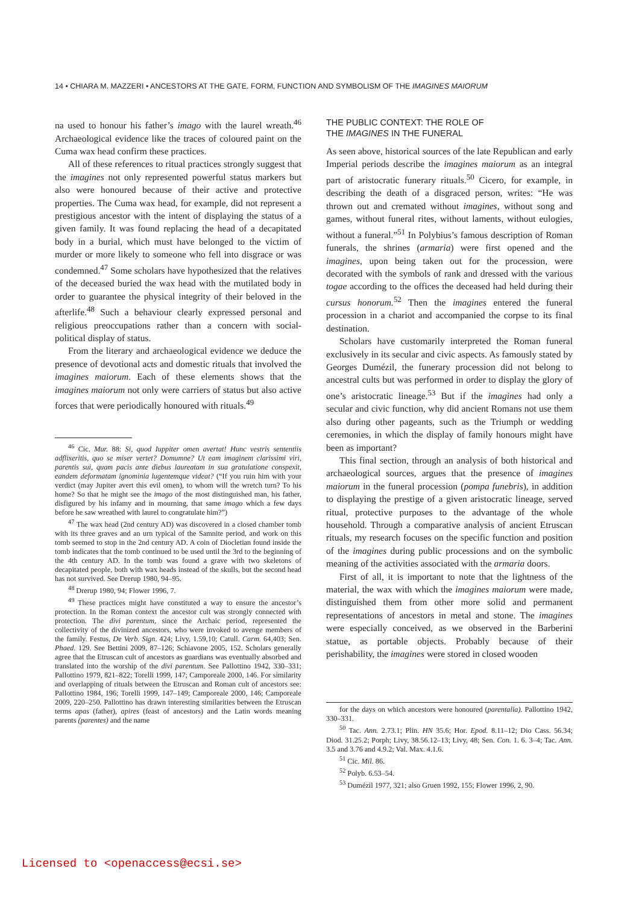14 • CHIARA M. MAZZERI • ANCESTORS AT THE GATE. FORM, FUNCTION AND SYMBOLISM OF THE IMAGINES MAIORUM
na used to honour his father’s imago with the laurel wreath.<sup>46</sup> Archaeological evidence like the traces of coloured paint on the Cuma wax head confirm these practices.
All of these references to ritual practices strongly suggest that the imagines not only represented powerful status markers but also were honoured because of their active and protective properties. The Cuma wax head, for example, did not represent a prestigious ancestor with the intent of displaying the status of a given family. It was found replacing the head of a decapitated body in a burial, which must have belonged to the victim of murder or more likely to someone who fell into disgrace or was condemned.<sup>47</sup> Some scholars have hypothesized that the relatives of the deceased buried the wax head with the mutilated body in order to guarantee the physical integrity of their beloved in the afterlife.<sup>48</sup> Such a behaviour clearly expressed personal and religious preoccupations rather than a concern with social-political display of status.
From the literary and archaeological evidence we deduce the presence of devotional acts and domestic rituals that involved the imagines maiorum. Each of these elements shows that the imagines maiorum not only were carriers of status but also active forces that were periodically honoured with rituals.<sup>49</sup>
<sup>46</sup> Cic. Mur. 88: Si, quod Iuppiter omen avertat! Hunc vestris sententiis adflixeritis, quo se miser vertet? Domumne? Ut eam imaginem clarissimi viri, parentis sui, quam pacis ante diebus laureatam in sua gratulatione conspexit, eandem deformatam ignominia lugentemque videat? (“If you ruin him with your verdict (may Jupiter avert this evil omen), to whom will the wretch turn? To his home? So that he might see the imago of the most distinguished man, his father, disfigured by his infamy and in mourning, that same imago which a few days before he saw wreathed with laurel to congratulate him?”)
<sup>47</sup> The wax head (2nd century AD) was discovered in a closed chamber tomb with its three graves and an urn typical of the Samnite period, and work on this tomb seemed to stop in the 2nd century AD. A coin of Diocletian found inside the tomb indicates that the tomb continued to be used until the 3rd to the beginning of the 4th century AD. In the tomb was found a grave with two skeletons of decapitated people, both with wax heads instead of the skulls, but the second head has not survived. See Drerup 1980, 94–95.
<sup>48</sup> Drerup 1980, 94; Flower 1996, 7.
<sup>49</sup> These practices might have constituted a way to ensure the ancestor’s protection. In the Roman context the ancestor cult was strongly connected with protection. The divi parentum, since the Archaic period, represented the collectivity of the divinized ancestors, who were invoked to avenge members of the family. Festus, De Verb. Sign. 424; Livy, 1.59,10; Catull. Carm. 64,403; Sen. Phaed. 129. See Bettini 2009, 87–126; Schiavone 2005, 152. Scholars generally agree that the Etruscan cult of ancestors as guardians was eventually absorbed and translated into the worship of the divi parentum. See Pallottino 1942, 330–331; Pallottino 1979, 821–822; Torelli 1999, 147; Camporeale 2000, 146. For similarity and overlapping of rituals between the Etruscan and Roman cult of ancestors see: Pallottino 1984, 196; Torelli 1999, 147–149; Camporeale 2000, 146; Camporeale 2009, 220–250. Pallottino has drawn interesting similarities between the Etruscan terms apas (father), apires (feast of ancestors) and the Latin words meaning parents (parentes) and the name
THE PUBLIC CONTEXT: THE ROLE OF
THE IMAGINES IN THE FUNERAL
As seen above, historical sources of the late Republican and early Imperial periods describe the imagines maiorum as an integral part of aristocratic funerary rituals.<sup>50</sup> Cicero, for example, in describing the death of a disgraced person, writes: “He was thrown out and cremated without imagines, without song and games, without funeral rites, without laments, without eulogies, without a funeral.”<sup>51</sup> In Polybius’s famous description of Roman funerals, the shrines (armaria) were first opened and the imagines, upon being taken out for the procession, were decorated with the symbols of rank and dressed with the various togae according to the offices the deceased had held during their cursus honorum.<sup>52</sup> Then the imagines entered the funeral procession in a chariot and accompanied the corpse to its final destination.
Scholars have customarily interpreted the Roman funeral exclusively in its secular and civic aspects. As famously stated by Georges Dumézil, the funerary procession did not belong to ancestral cults but was performed in order to display the glory of one’s aristocratic lineage.<sup>53</sup> But if the imagines had only a secular and civic function, why did ancient Romans not use them also during other pageants, such as the Triumph or wedding ceremonies, in which the display of family honours might have been as important?
This final section, through an analysis of both historical and archaeological sources, argues that the presence of imagines maiorum in the funeral procession (pompa funebris), in addition to displaying the prestige of a given aristocratic lineage, served ritual, protective purposes to the advantage of the whole household. Through a comparative analysis of ancient Etruscan rituals, my research focuses on the specific function and position of the imagines during public processions and on the symbolic meaning of the activities associated with the armaria doors.
First of all, it is important to note that the lightness of the material, the wax with which the imagines maiorum were made, distinguished them from other more solid and permanent representations of ancestors in metal and stone. The imagines were especially conceived, as we observed in the Barberini statue, as portable objects. Probably because of their perishability, the imagines were stored in closed wooden
for the days on which ancestors were honoured (parentalia). Pallottino 1942, 330–331.
<sup>50</sup> Tac. Ann. 2.73.1; Plin. HN 35.6; Hor. Epod. 8.11–12; Dio Cass. 56.34; Diod. 31.25.2; Porph; Livy, 38.56.12–13; Livy, 48; Sen. Con. 1. 6. 3–4; Tac. Ann. 3.5 and 3.76 and 4.9.2; Val. Max. 4.1.6.
<sup>51</sup> Cic. Mil. 86.
<sup>52</sup> Polyb. 6.53–54.
<sup>53</sup> Dumézil 1977, 321; also Gruen 1992, 155; Flower 1996, 2, 90.
Licensed to <openaccess@ecsi.se>